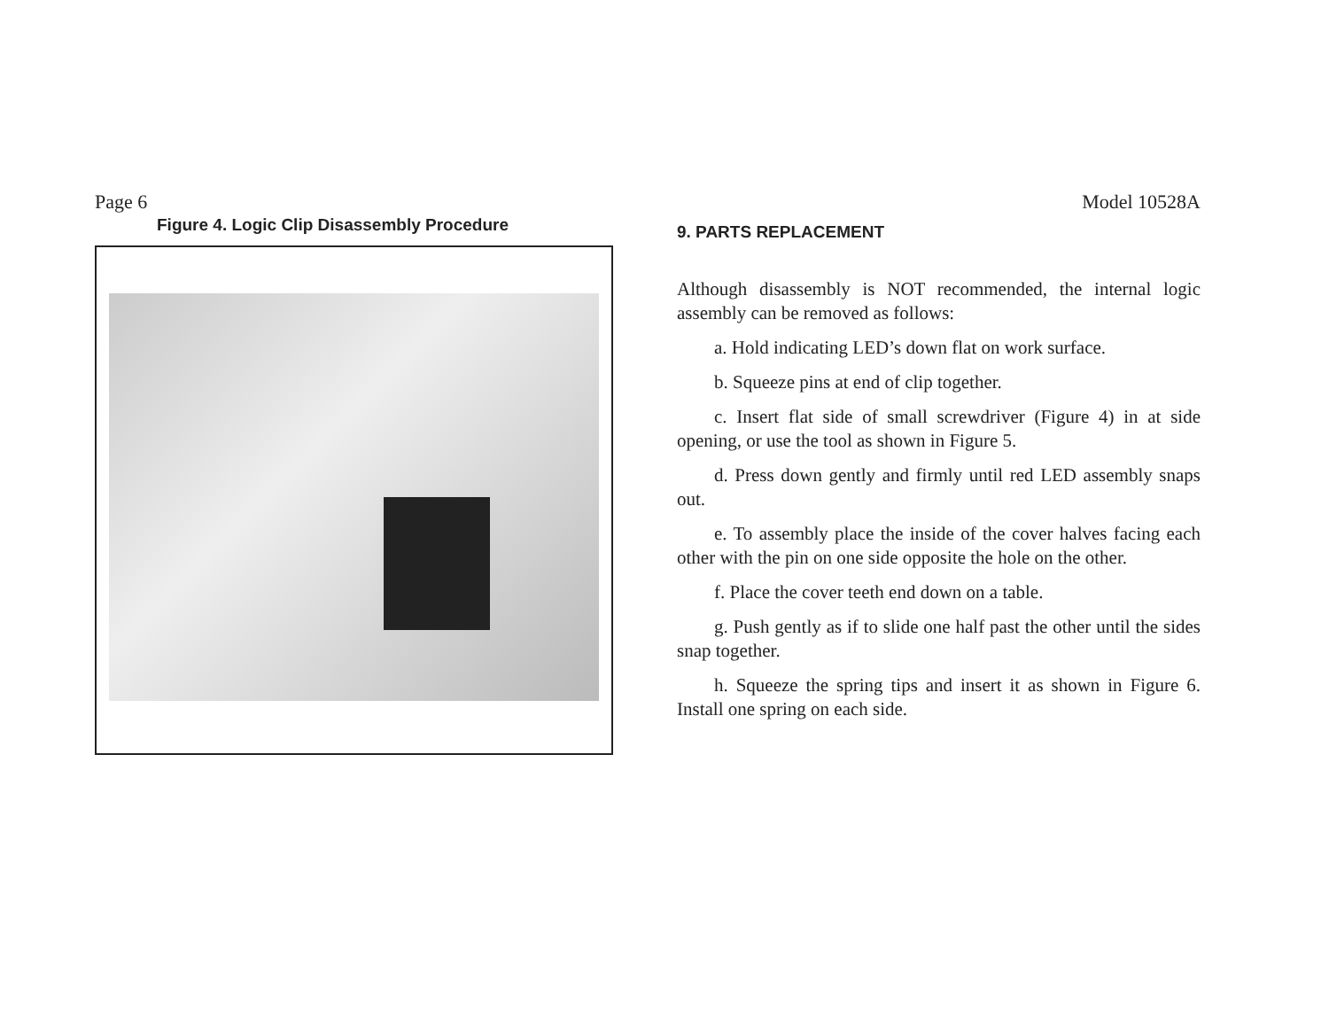Page 6 Model 10528A
Figure 4. Logic Clip Disassembly Procedure
9. PARTS REPLACEMENT
Although disassembly is NOT recommended, the internal logic assembly can be removed as follows:
a. Hold indicating LED’s down flat on work surface.
b. Squeeze pins at end of clip together.
c. Insert flat side of small screwdriver (Figure 4) in at side opening, or use the tool as shown in Figure 5.
d. Press down gently and firmly until red LED assembly snaps out.
e. To assembly place the inside of the cover halves facing each other with the pin on one side opposite the hole on the other.
f. Place the cover teeth end down on a table.
g. Push gently as if to slide one half past the other until the sides snap together.
h. Squeeze the spring tips and insert it as shown in Figure 6. Install one spring on each side.